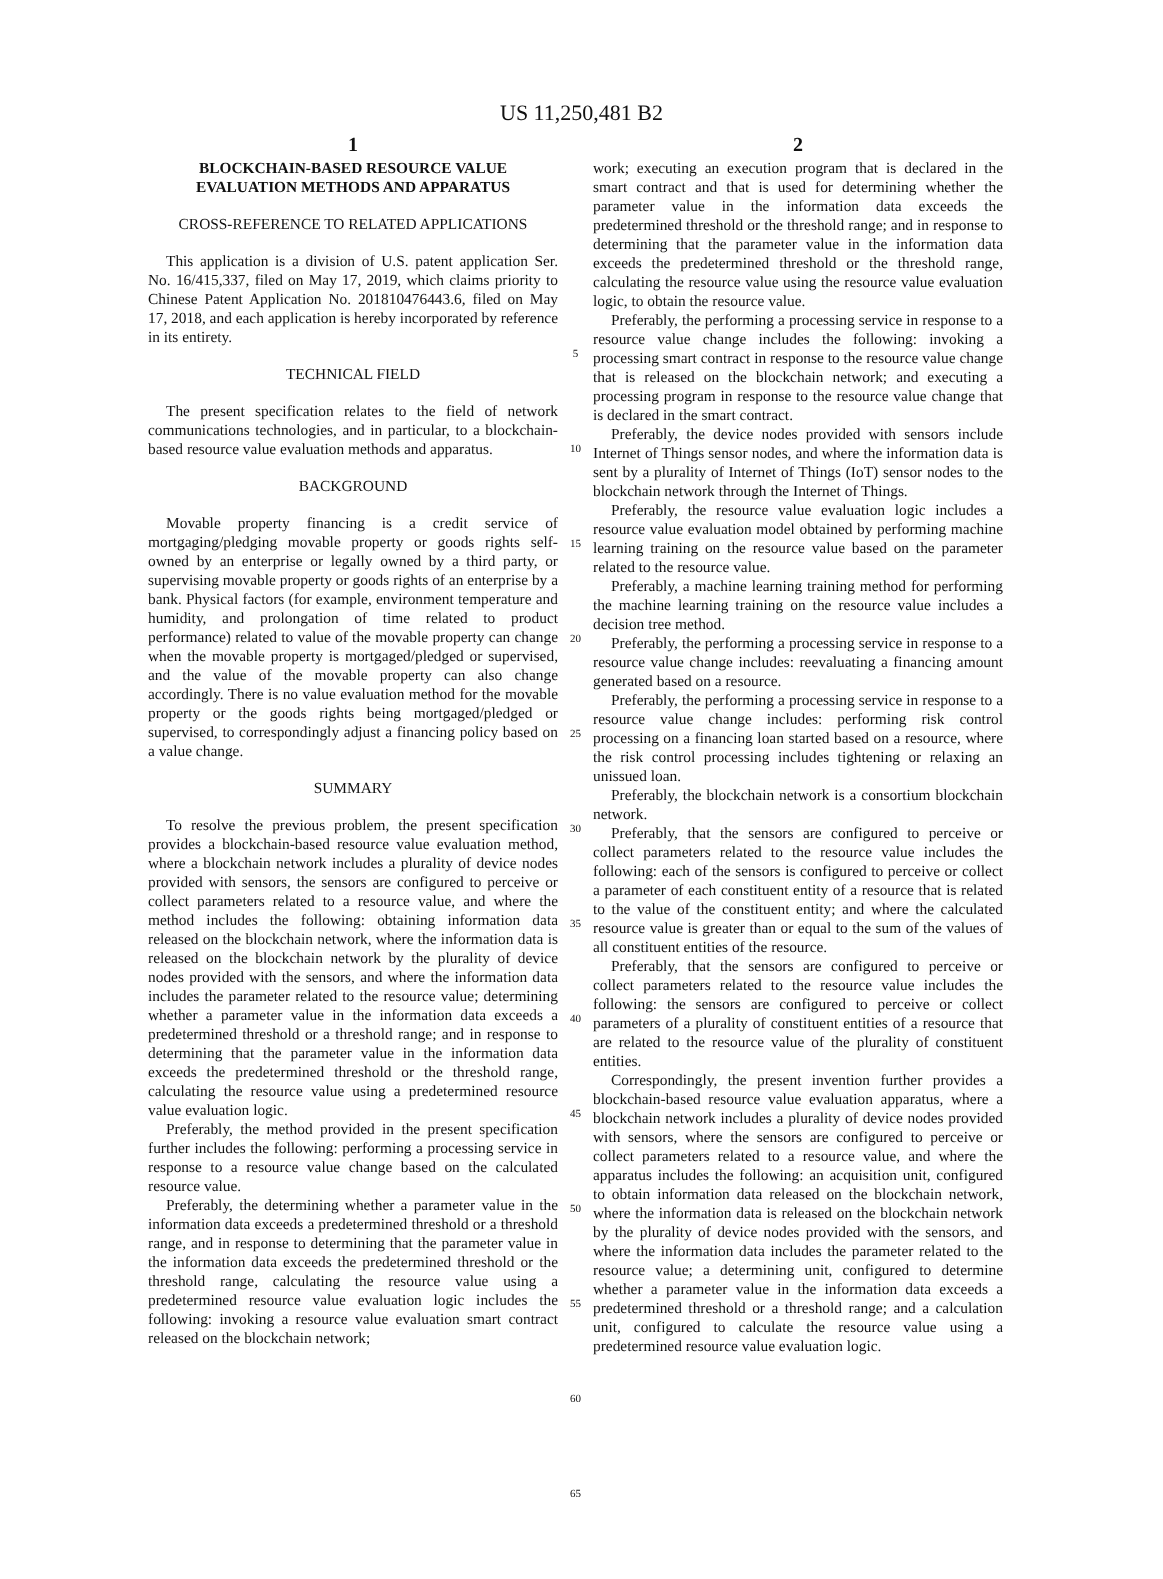US 11,250,481 B2
1
BLOCKCHAIN-BASED RESOURCE VALUE EVALUATION METHODS AND APPARATUS
CROSS-REFERENCE TO RELATED APPLICATIONS
This application is a division of U.S. patent application Ser. No. 16/415,337, filed on May 17, 2019, which claims priority to Chinese Patent Application No. 201810476443.6, filed on May 17, 2018, and each application is hereby incorporated by reference in its entirety.
TECHNICAL FIELD
The present specification relates to the field of network communications technologies, and in particular, to a blockchain-based resource value evaluation methods and apparatus.
BACKGROUND
Movable property financing is a credit service of mortgaging/pledging movable property or goods rights self-owned by an enterprise or legally owned by a third party, or supervising movable property or goods rights of an enterprise by a bank. Physical factors (for example, environment temperature and humidity, and prolongation of time related to product performance) related to value of the movable property can change when the movable property is mortgaged/pledged or supervised, and the value of the movable property can also change accordingly. There is no value evaluation method for the movable property or the goods rights being mortgaged/pledged or supervised, to correspondingly adjust a financing policy based on a value change.
SUMMARY
To resolve the previous problem, the present specification provides a blockchain-based resource value evaluation method, where a blockchain network includes a plurality of device nodes provided with sensors, the sensors are configured to perceive or collect parameters related to a resource value, and where the method includes the following: obtaining information data released on the blockchain network, where the information data is released on the blockchain network by the plurality of device nodes provided with the sensors, and where the information data includes the parameter related to the resource value; determining whether a parameter value in the information data exceeds a predetermined threshold or a threshold range; and in response to determining that the parameter value in the information data exceeds the predetermined threshold or the threshold range, calculating the resource value using a predetermined resource value evaluation logic.
Preferably, the method provided in the present specification further includes the following: performing a processing service in response to a resource value change based on the calculated resource value.
Preferably, the determining whether a parameter value in the information data exceeds a predetermined threshold or a threshold range, and in response to determining that the parameter value in the information data exceeds the predetermined threshold or the threshold range, calculating the resource value using a predetermined resource value evaluation logic includes the following: invoking a resource value evaluation smart contract released on the blockchain network;
5
10
15
20
25
30
35
40
45
50
55
60
65
2
work; executing an execution program that is declared in the smart contract and that is used for determining whether the parameter value in the information data exceeds the predetermined threshold or the threshold range; and in response to determining that the parameter value in the information data exceeds the predetermined threshold or the threshold range, calculating the resource value using the resource value evaluation logic, to obtain the resource value.
Preferably, the performing a processing service in response to a resource value change includes the following: invoking a processing smart contract in response to the resource value change that is released on the blockchain network; and executing a processing program in response to the resource value change that is declared in the smart contract.
Preferably, the device nodes provided with sensors include Internet of Things sensor nodes, and where the information data is sent by a plurality of Internet of Things (IoT) sensor nodes to the blockchain network through the Internet of Things.
Preferably, the resource value evaluation logic includes a resource value evaluation model obtained by performing machine learning training on the resource value based on the parameter related to the resource value.
Preferably, a machine learning training method for performing the machine learning training on the resource value includes a decision tree method.
Preferably, the performing a processing service in response to a resource value change includes: reevaluating a financing amount generated based on a resource.
Preferably, the performing a processing service in response to a resource value change includes: performing risk control processing on a financing loan started based on a resource, where the risk control processing includes tightening or relaxing an unissued loan.
Preferably, the blockchain network is a consortium blockchain network.
Preferably, that the sensors are configured to perceive or collect parameters related to the resource value includes the following: each of the sensors is configured to perceive or collect a parameter of each constituent entity of a resource that is related to the value of the constituent entity; and where the calculated resource value is greater than or equal to the sum of the values of all constituent entities of the resource.
Preferably, that the sensors are configured to perceive or collect parameters related to the resource value includes the following: the sensors are configured to perceive or collect parameters of a plurality of constituent entities of a resource that are related to the resource value of the plurality of constituent entities.
Correspondingly, the present invention further provides a blockchain-based resource value evaluation apparatus, where a blockchain network includes a plurality of device nodes provided with sensors, where the sensors are configured to perceive or collect parameters related to a resource value, and where the apparatus includes the following: an acquisition unit, configured to obtain information data released on the blockchain network, where the information data is released on the blockchain network by the plurality of device nodes provided with the sensors, and where the information data includes the parameter related to the resource value; a determining unit, configured to determine whether a parameter value in the information data exceeds a predetermined threshold or a threshold range; and a calculation unit, configured to calculate the resource value using a predetermined resource value evaluation logic.